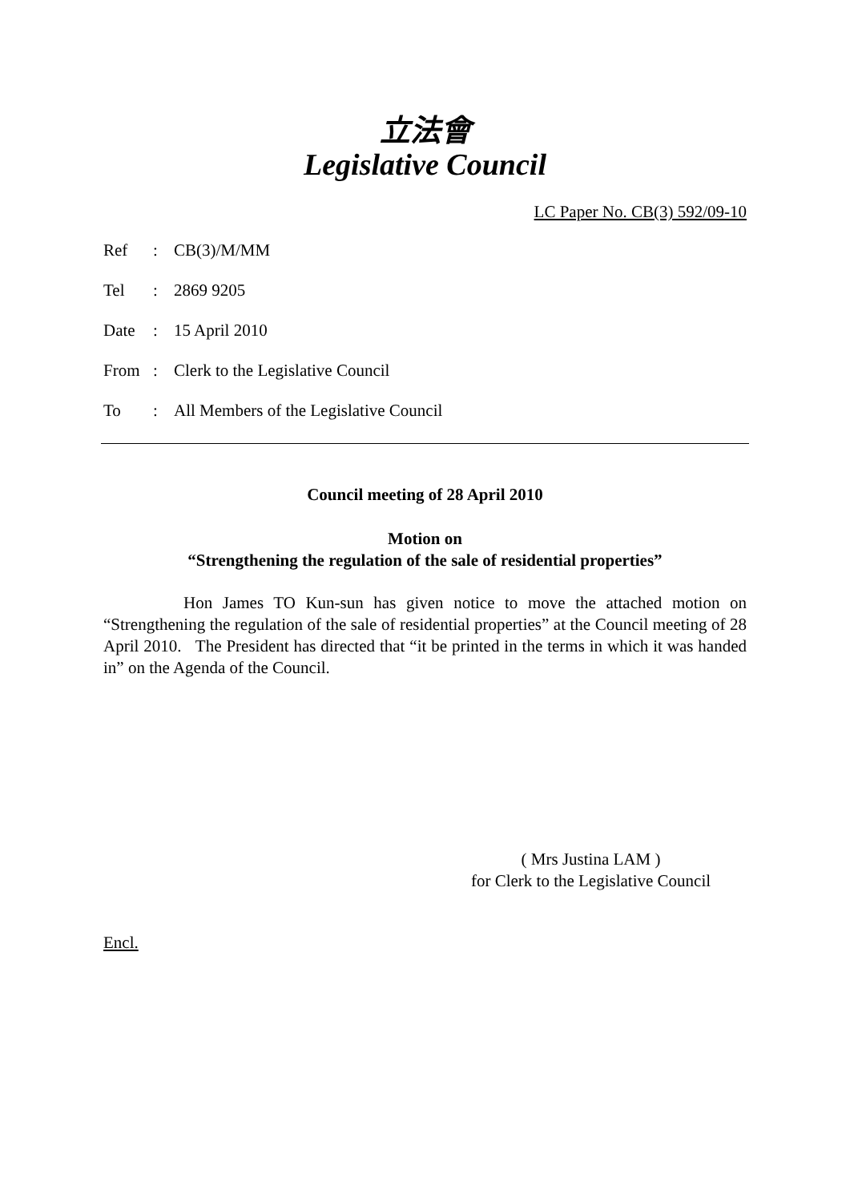立法會
Legislative Council
LC Paper No. CB(3) 592/09-10
| Ref | : | CB(3)/M/MM |
| Tel | : | 2869 9205 |
| Date | : | 15 April 2010 |
| From | : | Clerk to the Legislative Council |
| To | : | All Members of the Legislative Council |
Council meeting of 28 April 2010
Motion on
“Strengthening the regulation of the sale of residential properties”
Hon James TO Kun-sun has given notice to move the attached motion on “Strengthening the regulation of the sale of residential properties” at the Council meeting of 28 April 2010. The President has directed that “it be printed in the terms in which it was handed in” on the Agenda of the Council.
( Mrs Justina LAM )
for Clerk to the Legislative Council
Encl.